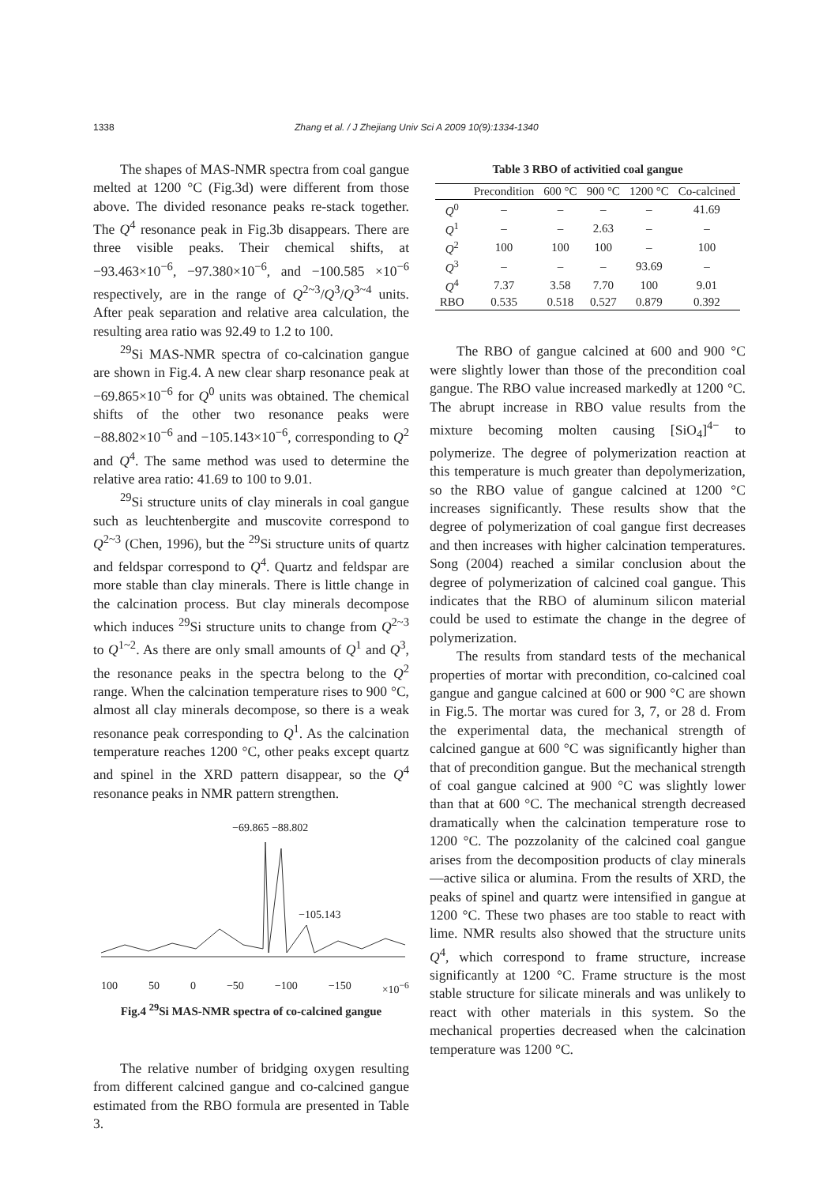1338 Zhang et al. / J Zhejiang Univ Sci A 2009 10(9):1334-1340
The shapes of MAS-NMR spectra from coal gangue melted at 1200 °C (Fig.3d) were different from those above. The divided resonance peaks re-stack together. The Q<sup>4</sup> resonance peak in Fig.3b disappears. There are three visible peaks. Their chemical shifts, at −93.463×10<sup>−6</sup>, −97.380×10<sup>−6</sup>, and −100.585 ×10<sup>−6</sup> respectively, are in the range of Q<sup>2~3</sup>/Q<sup>3</sup>/Q<sup>3~4</sup> units. After peak separation and relative area calculation, the resulting area ratio was 92.49 to 1.2 to 100.
<sup>29</sup>Si MAS-NMR spectra of co-calcination gangue are shown in Fig.4. A new clear sharp resonance peak at −69.865×10<sup>−6</sup> for Q<sup>0</sup> units was obtained. The chemical shifts of the other two resonance peaks were −88.802×10<sup>−6</sup> and −105.143×10<sup>−6</sup>, corresponding to Q<sup>2</sup> and Q<sup>4</sup>. The same method was used to determine the relative area ratio: 41.69 to 100 to 9.01.
<sup>29</sup>Si structure units of clay minerals in coal gangue such as leuchtenbergite and muscovite correspond to Q<sup>2~3</sup> (Chen, 1996), but the <sup>29</sup>Si structure units of quartz and feldspar correspond to Q<sup>4</sup>. Quartz and feldspar are more stable than clay minerals. There is little change in the calcination process. But clay minerals decompose which induces <sup>29</sup>Si structure units to change from Q<sup>2~3</sup> to Q<sup>1~2</sup>. As there are only small amounts of Q<sup>1</sup> and Q<sup>3</sup>, the resonance peaks in the spectra belong to the Q<sup>2</sup> range. When the calcination temperature rises to 900 °C, almost all clay minerals decompose, so there is a weak resonance peak corresponding to Q<sup>1</sup>. As the calcination temperature reaches 1200 °C, other peaks except quartz and spinel in the XRD pattern disappear, so the Q<sup>4</sup> resonance peaks in NMR pattern strengthen.
−69.865 −88.802
−105.143
100 50 0 −50 −100 −150 ×10<sup>−6</sup>
Fig.4 <sup>29</sup>Si MAS-NMR spectra of co-calcined gangue
The relative number of bridging oxygen resulting from different calcined gangue and co-calcined gangue estimated from the RBO formula are presented in Table 3.
Table 3 RBO of activitied coal gangue
| | Precondition | 600 °C | 900 °C | 1200 °C | Co-calcined |
| --- | --- | --- | --- | --- | --- |
| Q<sup>0</sup> | – | – | – | – | 41.69 |
| Q<sup>1</sup> | – | – | 2.63 | – | – |
| Q<sup>2</sup> | 100 | 100 | 100 | – | 100 |
| Q<sup>3</sup> | – | – | – | 93.69 | – |
| Q<sup>4</sup> | 7.37 | 3.58 | 7.70 | 100 | 9.01 |
| RBO | 0.535 | 0.518 | 0.527 | 0.879 | 0.392 |
The RBO of gangue calcined at 600 and 900 °C were slightly lower than those of the precondition coal gangue. The RBO value increased markedly at 1200 °C. The abrupt increase in RBO value results from the mixture becoming molten causing [SiO<sub>4</sub>]<sup>4−</sup> to polymerize. The degree of polymerization reaction at this temperature is much greater than depolymerization, so the RBO value of gangue calcined at 1200 °C increases significantly. These results show that the degree of polymerization of coal gangue first decreases and then increases with higher calcination temperatures. Song (2004) reached a similar conclusion about the degree of polymerization of calcined coal gangue. This indicates that the RBO of aluminum silicon material could be used to estimate the change in the degree of polymerization.
The results from standard tests of the mechanical properties of mortar with precondition, co-calcined coal gangue and gangue calcined at 600 or 900 °C are shown in Fig.5. The mortar was cured for 3, 7, or 28 d. From the experimental data, the mechanical strength of calcined gangue at 600 °C was significantly higher than that of precondition gangue. But the mechanical strength of coal gangue calcined at 900 °C was slightly lower than that at 600 °C. The mechanical strength decreased dramatically when the calcination temperature rose to 1200 °C. The pozzolanity of the calcined coal gangue arises from the decomposition products of clay minerals—active silica or alumina. From the results of XRD, the peaks of spinel and quartz were intensified in gangue at 1200 °C. These two phases are too stable to react with lime. NMR results also showed that the structure units Q<sup>4</sup>, which correspond to frame structure, increase significantly at 1200 °C. Frame structure is the most stable structure for silicate minerals and was unlikely to react with other materials in this system. So the mechanical properties decreased when the calcination temperature was 1200 °C.